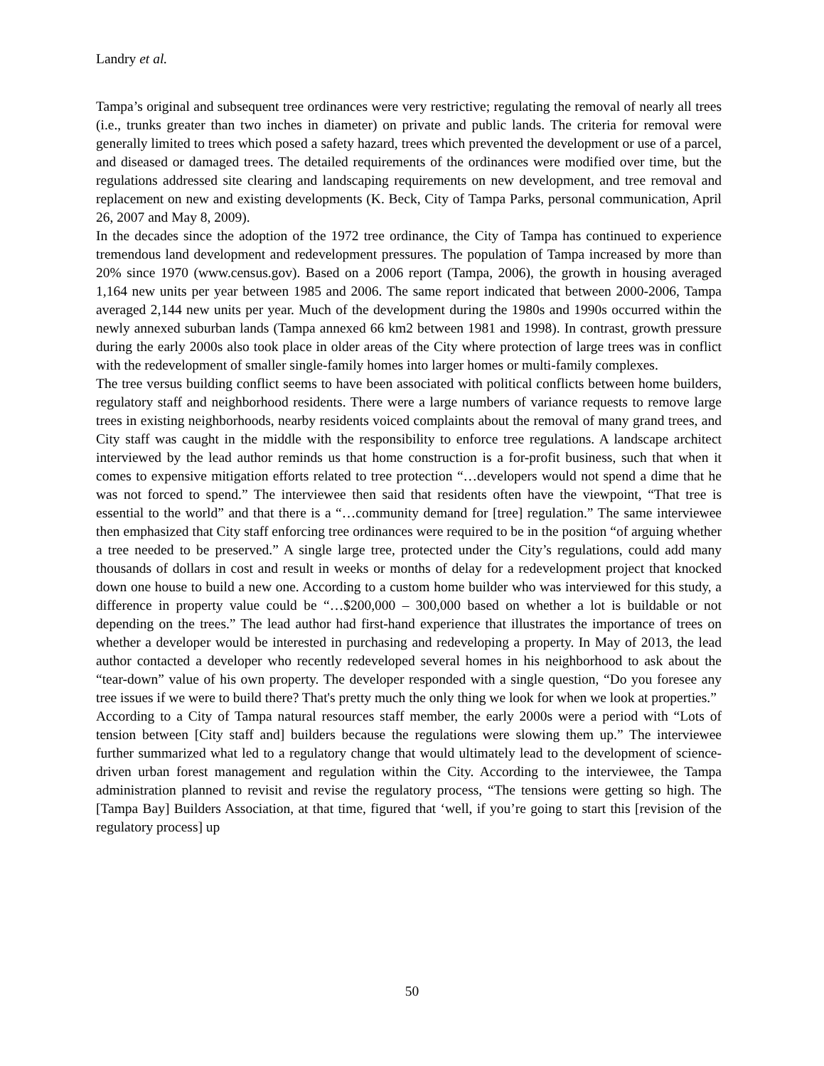Landry et al.
Tampa’s original and subsequent tree ordinances were very restrictive; regulating the removal of nearly all trees (i.e., trunks greater than two inches in diameter) on private and public lands. The criteria for removal were generally limited to trees which posed a safety hazard, trees which prevented the development or use of a parcel, and diseased or damaged trees. The detailed requirements of the ordinances were modified over time, but the regulations addressed site clearing and landscaping requirements on new development, and tree removal and replacement on new and existing developments (K. Beck, City of Tampa Parks, personal communication, April 26, 2007 and May 8, 2009).
In the decades since the adoption of the 1972 tree ordinance, the City of Tampa has continued to experience tremendous land development and redevelopment pressures. The population of Tampa increased by more than 20% since 1970 (www.census.gov). Based on a 2006 report (Tampa, 2006), the growth in housing averaged 1,164 new units per year between 1985 and 2006. The same report indicated that between 2000-2006, Tampa averaged 2,144 new units per year. Much of the development during the 1980s and 1990s occurred within the newly annexed suburban lands (Tampa annexed 66 km2 between 1981 and 1998). In contrast, growth pressure during the early 2000s also took place in older areas of the City where protection of large trees was in conflict with the redevelopment of smaller single-family homes into larger homes or multi-family complexes.
The tree versus building conflict seems to have been associated with political conflicts between home builders, regulatory staff and neighborhood residents. There were a large numbers of variance requests to remove large trees in existing neighborhoods, nearby residents voiced complaints about the removal of many grand trees, and City staff was caught in the middle with the responsibility to enforce tree regulations. A landscape architect interviewed by the lead author reminds us that home construction is a for-profit business, such that when it comes to expensive mitigation efforts related to tree protection “…developers would not spend a dime that he was not forced to spend.” The interviewee then said that residents often have the viewpoint, “That tree is essential to the world” and that there is a “…community demand for [tree] regulation.” The same interviewee then emphasized that City staff enforcing tree ordinances were required to be in the position “of arguing whether a tree needed to be preserved.” A single large tree, protected under the City’s regulations, could add many thousands of dollars in cost and result in weeks or months of delay for a redevelopment project that knocked down one house to build a new one. According to a custom home builder who was interviewed for this study, a difference in property value could be “…$200,000 – 300,000 based on whether a lot is buildable or not depending on the trees.” The lead author had first-hand experience that illustrates the importance of trees on whether a developer would be interested in purchasing and redeveloping a property. In May of 2013, the lead author contacted a developer who recently redeveloped several homes in his neighborhood to ask about the “tear-down” value of his own property. The developer responded with a single question, “Do you foresee any tree issues if we were to build there? That's pretty much the only thing we look for when we look at properties.”
According to a City of Tampa natural resources staff member, the early 2000s were a period with “Lots of tension between [City staff and] builders because the regulations were slowing them up.” The interviewee further summarized what led to a regulatory change that would ultimately lead to the development of science-driven urban forest management and regulation within the City. According to the interviewee, the Tampa administration planned to revisit and revise the regulatory process, “The tensions were getting so high. The [Tampa Bay] Builders Association, at that time, figured that ‘well, if you’re going to start this [revision of the regulatory process] up
50